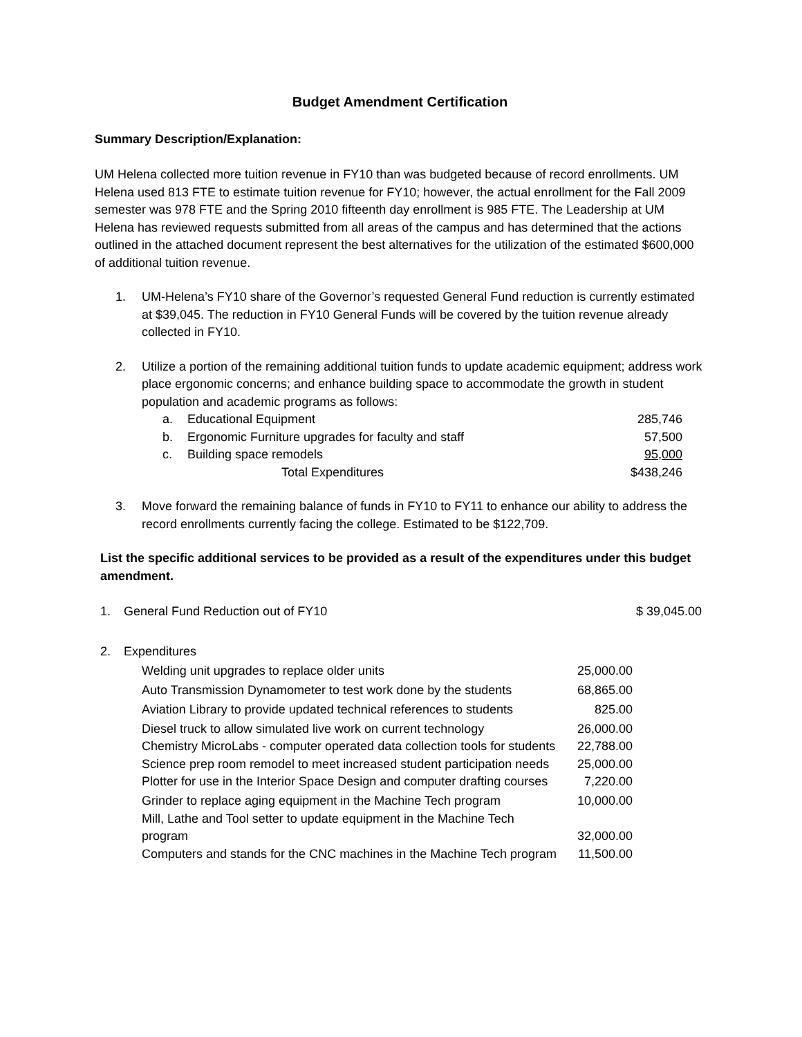Budget Amendment Certification
Summary Description/Explanation:
UM Helena collected more tuition revenue in FY10 than was budgeted because of record enrollments. UM Helena used 813 FTE to estimate tuition revenue for FY10; however, the actual enrollment for the Fall 2009 semester was 978 FTE and the Spring 2010 fifteenth day enrollment is 985 FTE. The Leadership at UM Helena has reviewed requests submitted from all areas of the campus and has determined that the actions outlined in the attached document represent the best alternatives for the utilization of the estimated $600,000 of additional tuition revenue.
1. UM-Helena’s FY10 share of the Governor’s requested General Fund reduction is currently estimated at $39,045. The reduction in FY10 General Funds will be covered by the tuition revenue already collected in FY10.
2. Utilize a portion of the remaining additional tuition funds to update academic equipment; address work place ergonomic concerns; and enhance building space to accommodate the growth in student population and academic programs as follows:
| a. | Educational Equipment | 285,746 |
| b. | Ergonomic Furniture upgrades for faculty and staff | 57,500 |
| c. | Building space remodels | 95,000 |
| | Total Expenditures | $438,246 |
3. Move forward the remaining balance of funds in FY10 to FY11 to enhance our ability to address the record enrollments currently facing the college. Estimated to be $122,709.
List the specific additional services to be provided as a result of the expenditures under this budget amendment.
| 1. | General Fund Reduction out of FY10 | | $ 39,045.00 |
| 2. | Expenditures | | |
| | Welding unit upgrades to replace older units | 25,000.00 | |
| | Auto Transmission Dynamometer to test work done by the students | 68,865.00 | |
| | Aviation Library to provide updated technical references to students | 825.00 | |
| | Diesel truck to allow simulated live work on current technology | 26,000.00 | |
| | Chemistry MicroLabs - computer operated data collection tools for students | 22,788.00 | |
| | Science prep room remodel to meet increased student participation needs | 25,000.00 | |
| | Plotter for use in the Interior Space Design and computer drafting courses | 7,220.00 | |
| | Grinder to replace aging equipment in the Machine Tech program | 10,000.00 | |
| | Mill, Lathe and Tool setter to update equipment in the Machine Tech program | 32,000.00 | |
| | Computers and stands for the CNC machines in the Machine Tech program | 11,500.00 | |